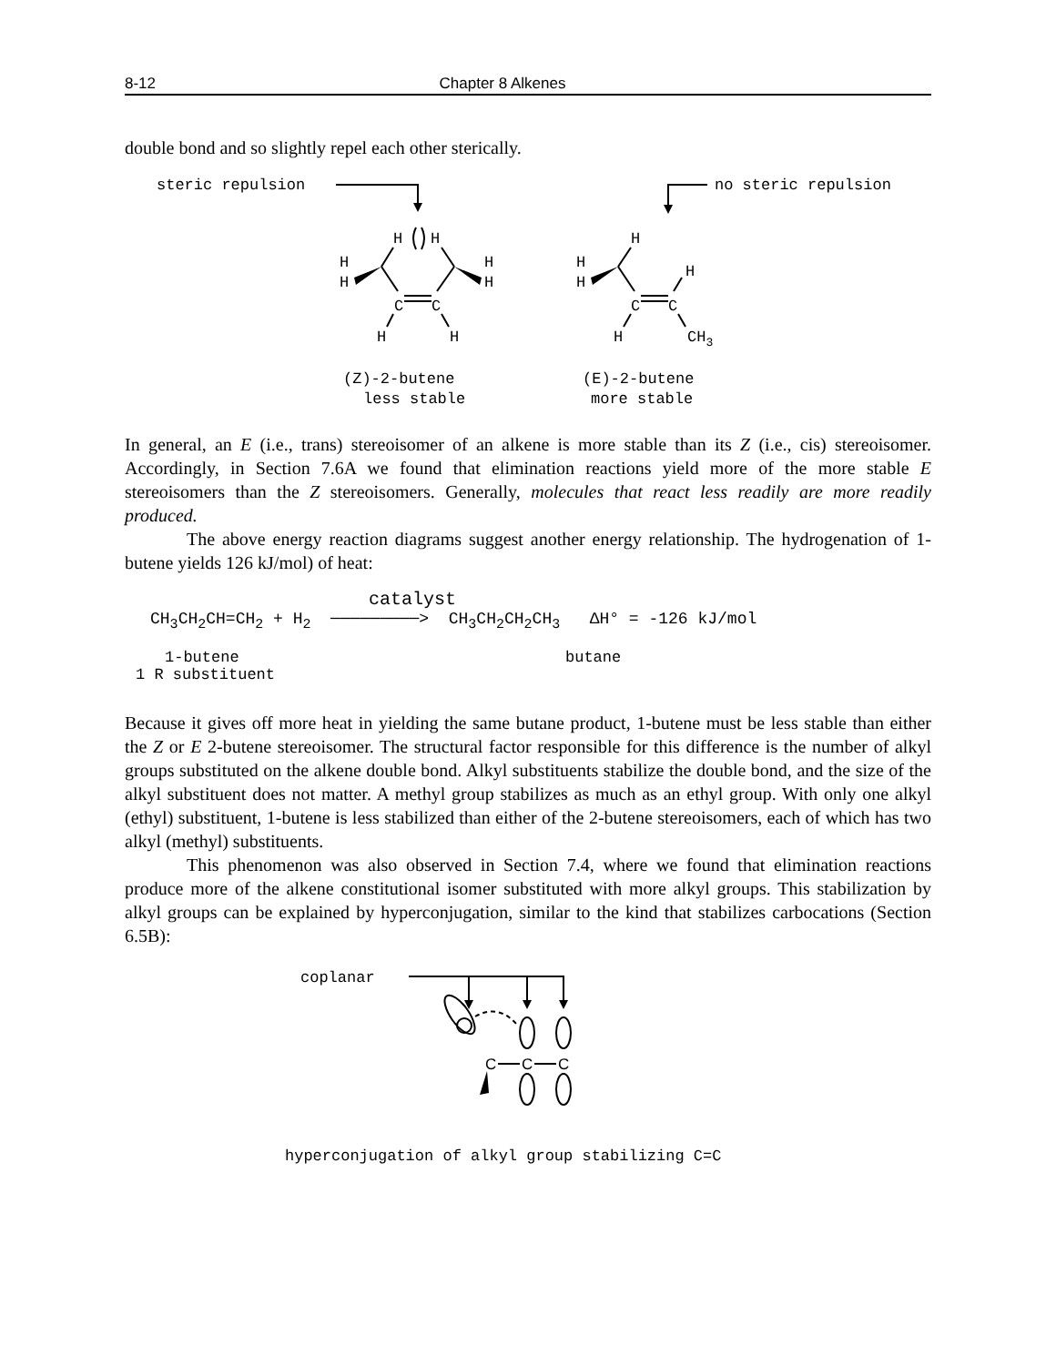8-12 Chapter 8 Alkenes
double bond and so slightly repel each other sterically.
steric repulsion
no steric repulsion
H
H
H
H
H
H
C
C
H
H
H
H
H
H
C
C
H
CH3
(Z)-2-butene
less stable
(E)-2-butene
more stable
In general, an E (i.e., trans) stereoisomer of an alkene is more stable than its Z (i.e., cis) stereoisomer. Accordingly, in Section 7.6A we found that elimination reactions yield more of the more stable E stereoisomers than the Z stereoisomers. Generally, molecules that react less readily are more readily produced.
The above energy reaction diagrams suggest another energy relationship. The hydrogenation of 1-butene yields 126 kJ/mol) of heat:
catalyst
CH<sub>3</sub>CH<sub>2</sub>CH=CH<sub>2</sub> + H<sub>2</sub> ─────────> CH<sub>3</sub>CH<sub>2</sub>CH<sub>2</sub>CH<sub>3</sub> ΔH° = -126 kJ/mol
1-butene butane
1 R substituent
Because it gives off more heat in yielding the same butane product, 1-butene must be less stable than either the Z or E 2-butene stereoisomer. The structural factor responsible for this difference is the number of alkyl groups substituted on the alkene double bond. Alkyl substituents stabilize the double bond, and the size of the alkyl substituent does not matter. A methyl group stabilizes as much as an ethyl group. With only one alkyl (ethyl) substituent, 1-butene is less stabilized than either of the 2-butene stereoisomers, each of which has two alkyl (methyl) substituents.
This phenomenon was also observed in Section 7.4, where we found that elimination reactions produce more of the alkene constitutional isomer substituted with more alkyl groups. This stabilization by alkyl groups can be explained by hyperconjugation, similar to the kind that stabilizes carbocations (Section 6.5B):
coplanar
C
C
C
hyperconjugation of alkyl group stabilizing C=C